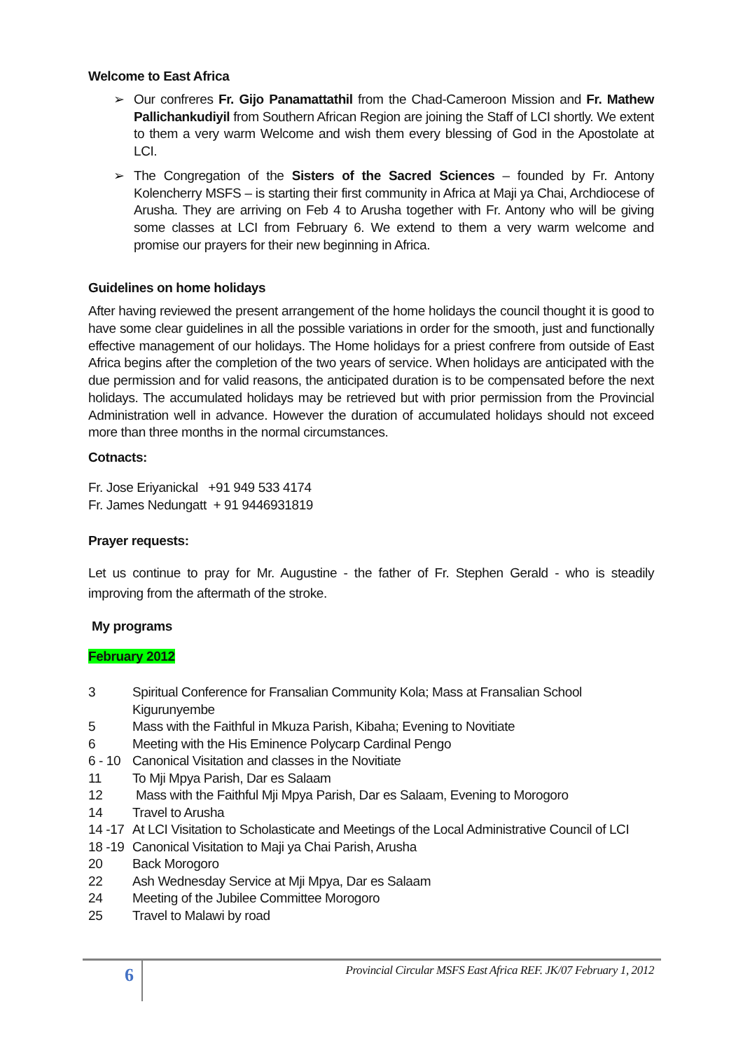Welcome to East Africa
➢ Our confreres Fr. Gijo Panamattathil from the Chad-Cameroon Mission and Fr. Mathew Pallichankudiyil from Southern African Region are joining the Staff of LCI shortly. We extent to them a very warm Welcome and wish them every blessing of God in the Apostolate at LCI.
➢ The Congregation of the Sisters of the Sacred Sciences – founded by Fr. Antony Kolencherry MSFS – is starting their first community in Africa at Maji ya Chai, Archdiocese of Arusha. They are arriving on Feb 4 to Arusha together with Fr. Antony who will be giving some classes at LCI from February 6. We extend to them a very warm welcome and promise our prayers for their new beginning in Africa.
Guidelines on home holidays
After having reviewed the present arrangement of the home holidays the council thought it is good to have some clear guidelines in all the possible variations in order for the smooth, just and functionally effective management of our holidays. The Home holidays for a priest confrere from outside of East Africa begins after the completion of the two years of service. When holidays are anticipated with the due permission and for valid reasons, the anticipated duration is to be compensated before the next holidays. The accumulated holidays may be retrieved but with prior permission from the Provincial Administration well in advance. However the duration of accumulated holidays should not exceed more than three months in the normal circumstances.
Cotnacts:
Fr. Jose Eriyanickal +91 949 533 4174
Fr. James Nedungatt + 91 9446931819
Prayer requests:
Let us continue to pray for Mr. Augustine - the father of Fr. Stephen Gerald - who is steadily improving from the aftermath of the stroke.
My programs
February 2012
3 Spiritual Conference for Fransalian Community Kola; Mass at Fransalian School Kigurunyembe
5 Mass with the Faithful in Mkuza Parish, Kibaha; Evening to Novitiate
6 Meeting with the His Eminence Polycarp Cardinal Pengo
6 - 10 Canonical Visitation and classes in the Novitiate
11 To Mji Mpya Parish, Dar es Salaam
12 Mass with the Faithful Mji Mpya Parish, Dar es Salaam, Evening to Morogoro
14 Travel to Arusha
14 -17 At LCI Visitation to Scholasticate and Meetings of the Local Administrative Council of LCI
18 -19 Canonical Visitation to Maji ya Chai Parish, Arusha
20 Back Morogoro
22 Ash Wednesday Service at Mji Mpya, Dar es Salaam
24 Meeting of the Jubilee Committee Morogoro
25 Travel to Malawi by road
6
Provincial Circular MSFS East Africa REF. JK/07 February 1, 2012